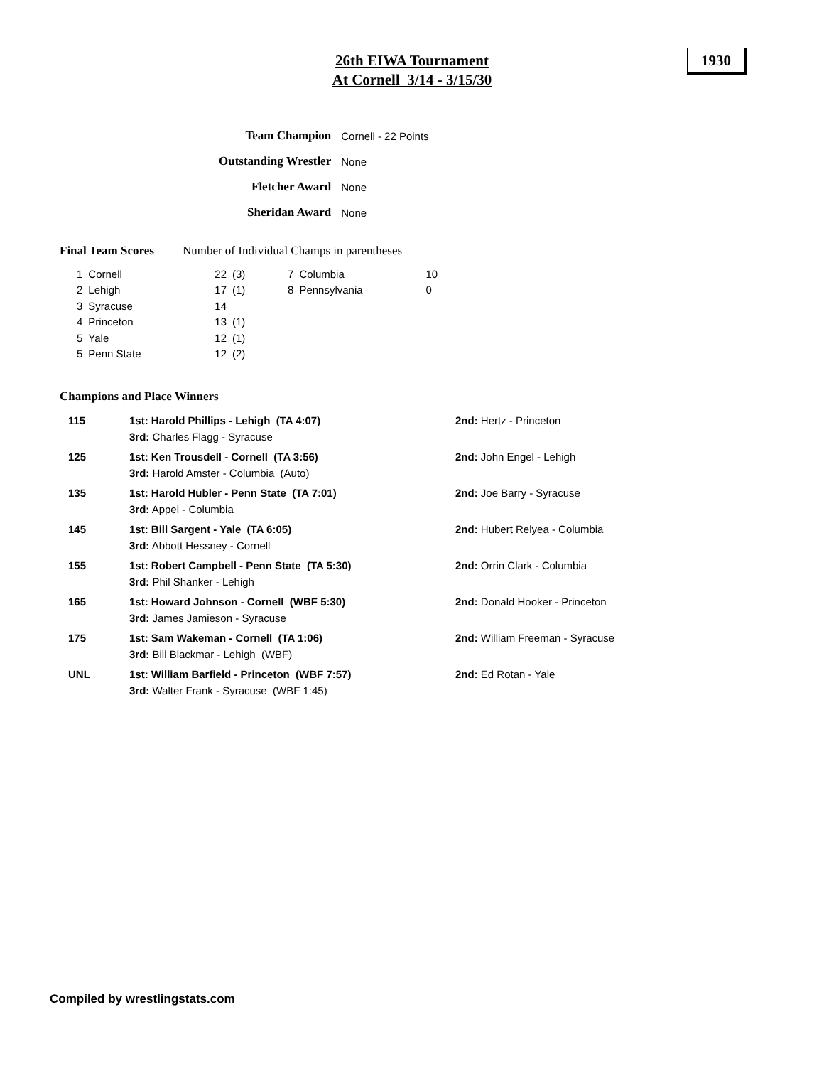26th EIWA Tournament
At Cornell 3/14 - 3/15/30
1930
| Team Champion | Cornell - 22 Points |
| Outstanding Wrestler | None |
| Fletcher Award | None |
| Sheridan Award | None |
Final Team Scores Number of Individual Champs in parentheses
| 1 | Cornell | 22 | (3) | 7 | Columbia | 10 |
| 2 | Lehigh | 17 | (1) | 8 | Pennsylvania | 0 |
| 3 | Syracuse | 14 | | | | |
| 4 | Princeton | 13 | (1) | | | |
| 5 | Yale | 12 | (1) | | | |
| 5 | Penn State | 12 | (2) | | | |
Champions and Place Winners
| 115 | 1st: Harold Phillips - Lehigh (TA 4:07) 3rd: Charles Flagg - Syracuse | 2nd: Hertz - Princeton |
| 125 | 1st: Ken Trousdell - Cornell (TA 3:56) 3rd: Harold Amster - Columbia (Auto) | 2nd: John Engel - Lehigh |
| 135 | 1st: Harold Hubler - Penn State (TA 7:01) 3rd: Appel - Columbia | 2nd: Joe Barry - Syracuse |
| 145 | 1st: Bill Sargent - Yale (TA 6:05) 3rd: Abbott Hessney - Cornell | 2nd: Hubert Relyea - Columbia |
| 155 | 1st: Robert Campbell - Penn State (TA 5:30) 3rd: Phil Shanker - Lehigh | 2nd: Orrin Clark - Columbia |
| 165 | 1st: Howard Johnson - Cornell (WBF 5:30) 3rd: James Jamieson - Syracuse | 2nd: Donald Hooker - Princeton |
| 175 | 1st: Sam Wakeman - Cornell (TA 1:06) 3rd: Bill Blackmar - Lehigh (WBF) | 2nd: William Freeman - Syracuse |
| UNL | 1st: William Barfield - Princeton (WBF 7:57) 3rd: Walter Frank - Syracuse (WBF 1:45) | 2nd: Ed Rotan - Yale |
Compiled by wrestlingstats.com